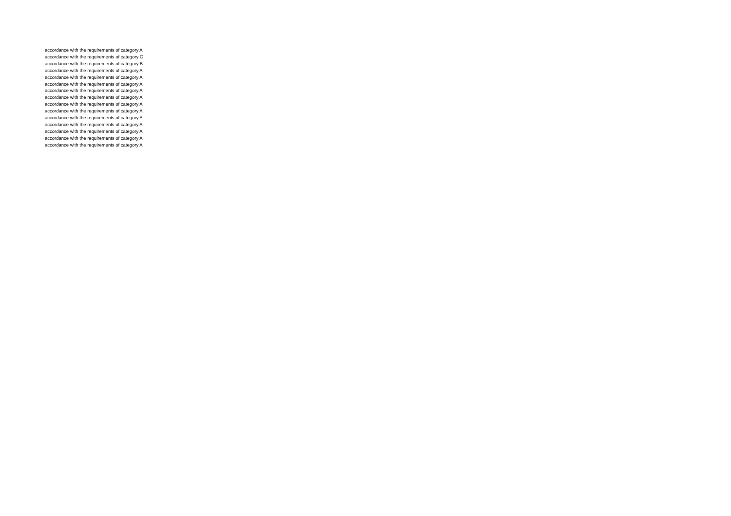| accordance with the requirements of category A |
| accordance with the requirements of category C |
| accordance with the requirements of category B |
| accordance with the requirements of category A |
| accordance with the requirements of category A |
| accordance with the requirements of category A |
| accordance with the requirements of category A |
| accordance with the requirements of category A |
| accordance with the requirements of category A |
| accordance with the requirements of category A |
| accordance with the requirements of category A |
| accordance with the requirements of category A |
| accordance with the requirements of category A |
| accordance with the requirements of category A |
| accordance with the requirements of category A |